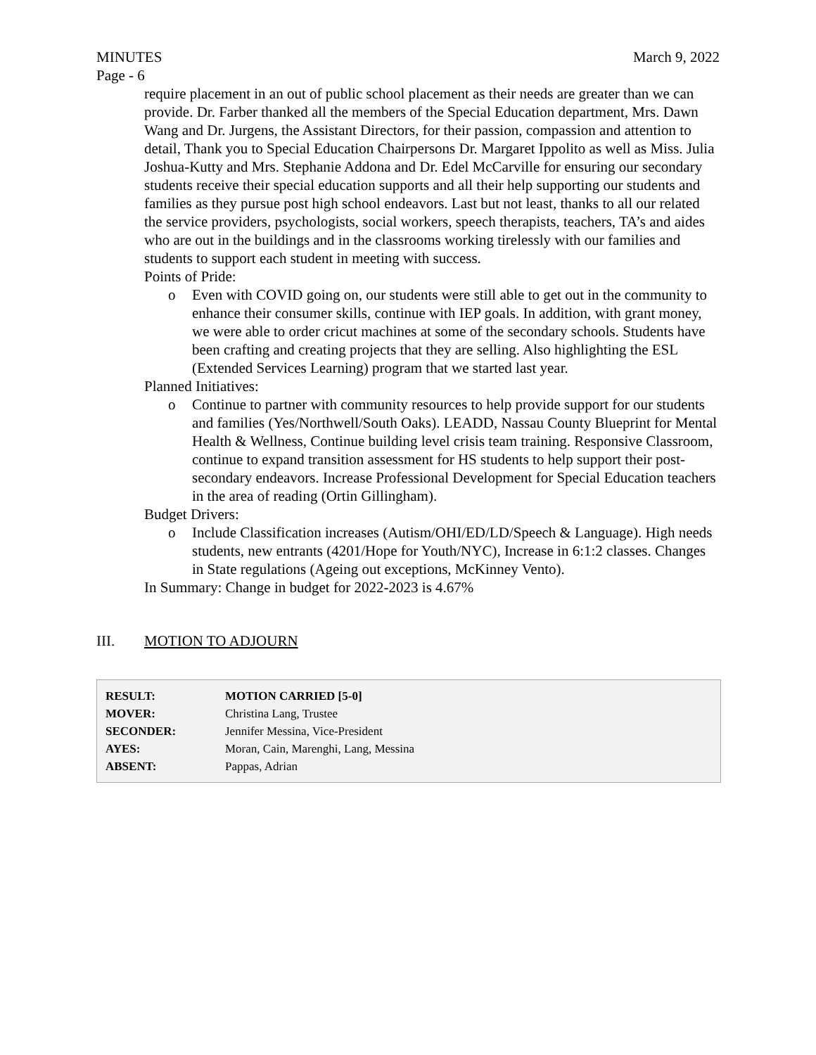MINUTES March 9, 2022
Page - 6
require placement in an out of public school placement as their needs are greater than we can provide. Dr. Farber thanked all the members of the Special Education department, Mrs. Dawn Wang and Dr. Jurgens, the Assistant Directors, for their passion, compassion and attention to detail, Thank you to Special Education Chairpersons Dr. Margaret Ippolito as well as Miss. Julia Joshua-Kutty and Mrs. Stephanie Addona and Dr. Edel McCarville for ensuring our secondary students receive their special education supports and all their help supporting our students and families as they pursue post high school endeavors. Last but not least, thanks to all our related the service providers, psychologists, social workers, speech therapists, teachers, TA’s and aides who are out in the buildings and in the classrooms working tirelessly with our families and students to support each student in meeting with success.
Points of Pride:
o Even with COVID going on, our students were still able to get out in the community to enhance their consumer skills, continue with IEP goals. In addition, with grant money, we were able to order cricut machines at some of the secondary schools. Students have been crafting and creating projects that they are selling. Also highlighting the ESL (Extended Services Learning) program that we started last year.
Planned Initiatives:
o Continue to partner with community resources to help provide support for our students and families (Yes/Northwell/South Oaks). LEADD, Nassau County Blueprint for Mental Health & Wellness, Continue building level crisis team training. Responsive Classroom, continue to expand transition assessment for HS students to help support their post-secondary endeavors. Increase Professional Development for Special Education teachers in the area of reading (Ortin Gillingham).
Budget Drivers:
o Include Classification increases (Autism/OHI/ED/LD/Speech & Language). High needs students, new entrants (4201/Hope for Youth/NYC), Increase in 6:1:2 classes. Changes in State regulations (Ageing out exceptions, McKinney Vento).
In Summary: Change in budget for 2022-2023 is 4.67%
III. MOTION TO ADJOURN
| RESULT: | MOTION CARRIED [5-0] |
| MOVER: | Christina Lang, Trustee |
| SECONDER: | Jennifer Messina, Vice-President |
| AYES: | Moran, Cain, Marenghi, Lang, Messina |
| ABSENT: | Pappas, Adrian |